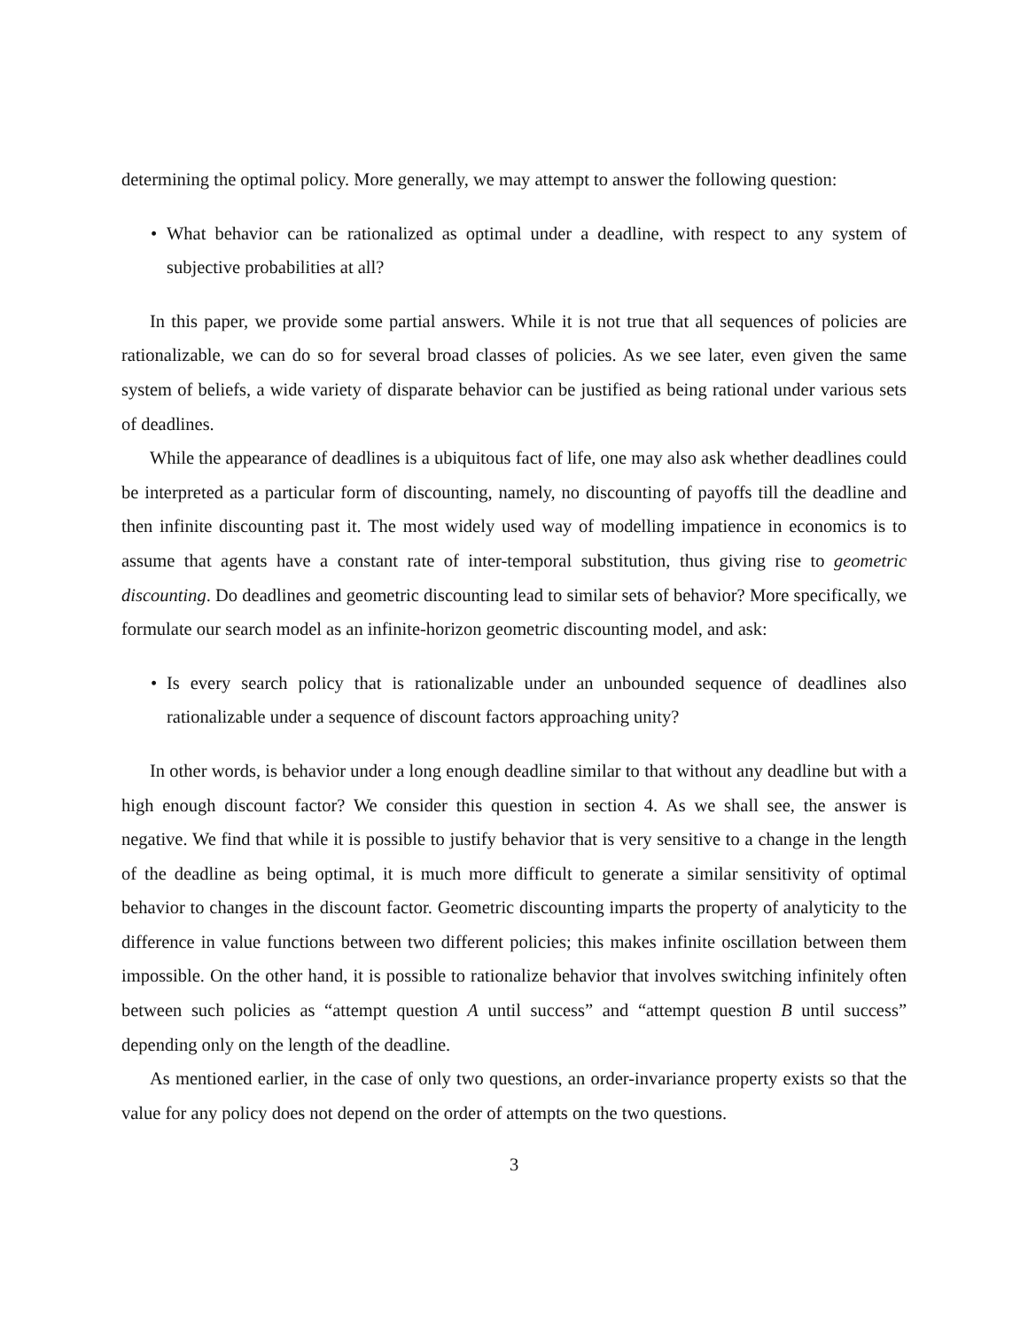determining the optimal policy. More generally, we may attempt to answer the following question:
• What behavior can be rationalized as optimal under a deadline, with respect to any system of subjective probabilities at all?
In this paper, we provide some partial answers. While it is not true that all sequences of policies are rationalizable, we can do so for several broad classes of policies. As we see later, even given the same system of beliefs, a wide variety of disparate behavior can be justified as being rational under various sets of deadlines.
While the appearance of deadlines is a ubiquitous fact of life, one may also ask whether deadlines could be interpreted as a particular form of discounting, namely, no discounting of payoffs till the deadline and then infinite discounting past it. The most widely used way of modelling impatience in economics is to assume that agents have a constant rate of inter-temporal substitution, thus giving rise to geometric discounting. Do deadlines and geometric discounting lead to similar sets of behavior? More specifically, we formulate our search model as an infinite-horizon geometric discounting model, and ask:
• Is every search policy that is rationalizable under an unbounded sequence of deadlines also rationalizable under a sequence of discount factors approaching unity?
In other words, is behavior under a long enough deadline similar to that without any deadline but with a high enough discount factor? We consider this question in section 4. As we shall see, the answer is negative. We find that while it is possible to justify behavior that is very sensitive to a change in the length of the deadline as being optimal, it is much more difficult to generate a similar sensitivity of optimal behavior to changes in the discount factor. Geometric discounting imparts the property of analyticity to the difference in value functions between two different policies; this makes infinite oscillation between them impossible. On the other hand, it is possible to rationalize behavior that involves switching infinitely often between such policies as “attempt question A until success” and “attempt question B until success” depending only on the length of the deadline.
As mentioned earlier, in the case of only two questions, an order-invariance property exists so that the value for any policy does not depend on the order of attempts on the two questions.
3